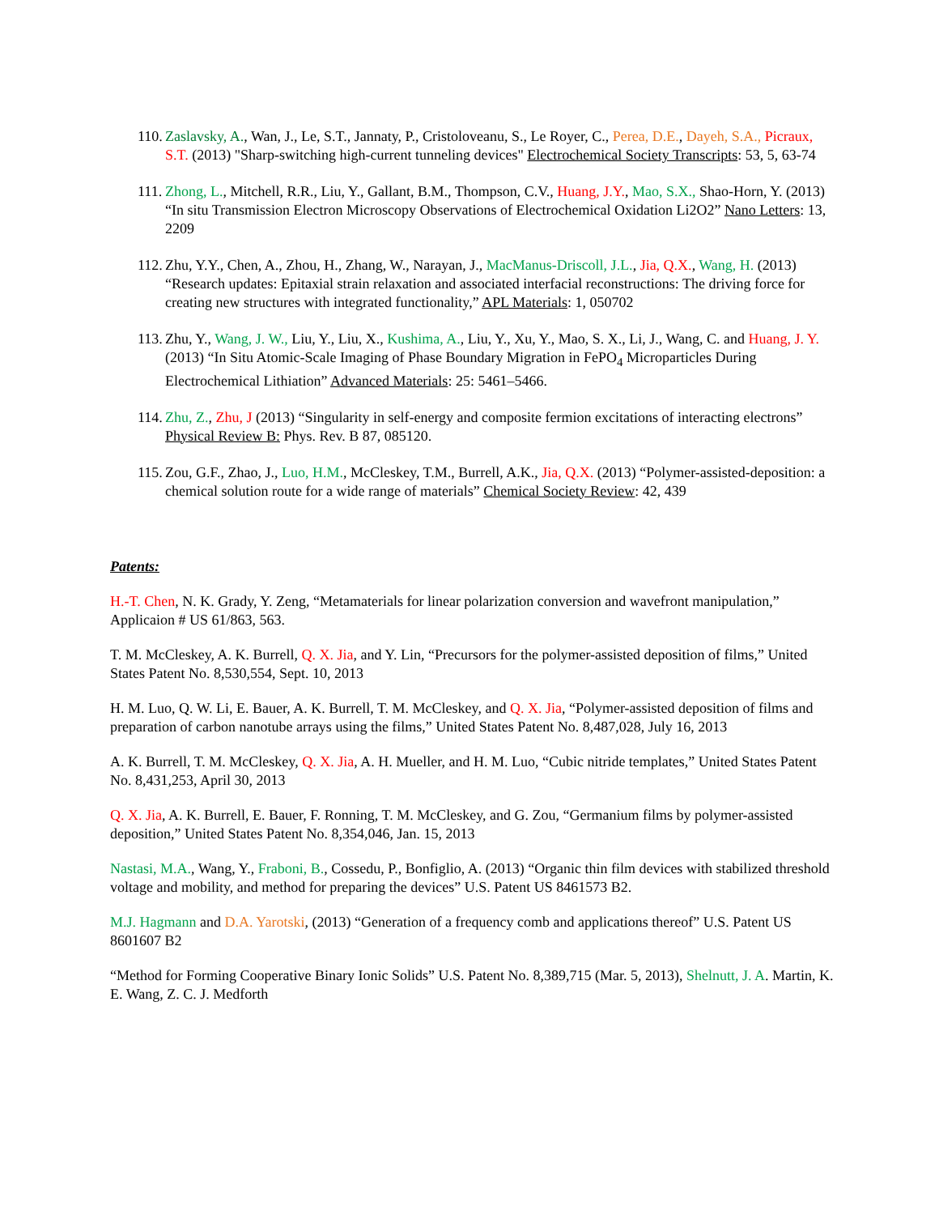110. Zaslavsky, A., Wan, J., Le, S.T., Jannaty, P., Cristoloveanu, S., Le Royer, C., Perea, D.E., Dayeh, S.A., Picraux, S.T. (2013) "Sharp-switching high-current tunneling devices" Electrochemical Society Transcripts: 53, 5, 63-74
111. Zhong, L., Mitchell, R.R., Liu, Y., Gallant, B.M., Thompson, C.V., Huang, J.Y., Mao, S.X., Shao-Horn, Y. (2013) “In situ Transmission Electron Microscopy Observations of Electrochemical Oxidation Li2O2” Nano Letters: 13, 2209
112. Zhu, Y.Y., Chen, A., Zhou, H., Zhang, W., Narayan, J., MacManus-Driscoll, J.L., Jia, Q.X., Wang, H. (2013) “Research updates: Epitaxial strain relaxation and associated interfacial reconstructions: The driving force for creating new structures with integrated functionality,” APL Materials: 1, 050702
113. Zhu, Y., Wang, J. W., Liu, Y., Liu, X., Kushima, A., Liu, Y., Xu, Y., Mao, S. X., Li, J., Wang, C. and Huang, J. Y. (2013) “In Situ Atomic-Scale Imaging of Phase Boundary Migration in FePO<sub>4</sub> Microparticles During Electrochemical Lithiation” Advanced Materials: 25: 5461–5466.
114. Zhu, Z., Zhu, J (2013) “Singularity in self-energy and composite fermion excitations of interacting electrons” Physical Review B: Phys. Rev. B 87, 085120.
115. Zou, G.F., Zhao, J., Luo, H.M., McCleskey, T.M., Burrell, A.K., Jia, Q.X. (2013) “Polymer-assisted-deposition: a chemical solution route for a wide range of materials” Chemical Society Review: 42, 439
Patents:
H.-T. Chen, N. K. Grady, Y. Zeng, “Metamaterials for linear polarization conversion and wavefront manipulation,” Applicaion # US 61/863, 563.
T. M. McCleskey, A. K. Burrell, Q. X. Jia, and Y. Lin, “Precursors for the polymer-assisted deposition of films,” United States Patent No. 8,530,554, Sept. 10, 2013
H. M. Luo, Q. W. Li, E. Bauer, A. K. Burrell, T. M. McCleskey, and Q. X. Jia, “Polymer-assisted deposition of films and preparation of carbon nanotube arrays using the films,” United States Patent No. 8,487,028, July 16, 2013
A. K. Burrell, T. M. McCleskey, Q. X. Jia, A. H. Mueller, and H. M. Luo, “Cubic nitride templates,” United States Patent No. 8,431,253, April 30, 2013
Q. X. Jia, A. K. Burrell, E. Bauer, F. Ronning, T. M. McCleskey, and G. Zou, “Germanium films by polymer-assisted deposition,” United States Patent No. 8,354,046, Jan. 15, 2013
Nastasi, M.A., Wang, Y., Fraboni, B., Cossedu, P., Bonfiglio, A. (2013) “Organic thin film devices with stabilized threshold voltage and mobility, and method for preparing the devices” U.S. Patent US 8461573 B2.
M.J. Hagmann and D.A. Yarotski, (2013) “Generation of a frequency comb and applications thereof” U.S. Patent US 8601607 B2
“Method for Forming Cooperative Binary Ionic Solids” U.S. Patent No. 8,389,715 (Mar. 5, 2013), Shelnutt, J. A. Martin, K. E. Wang, Z. C. J. Medforth